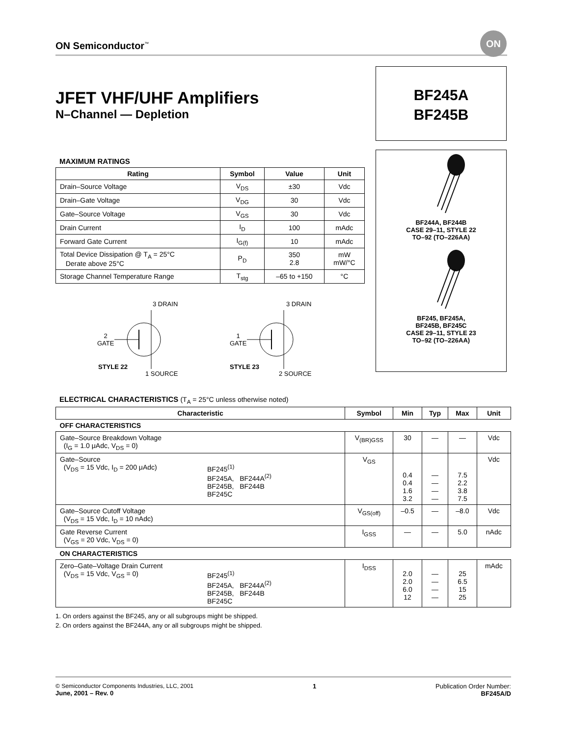ON Semiconductor<sup>™</sup>
ON
JFET VHF/UHF Amplifiers
N–Channel — Depletion
BF245A
BF245B
BF244A, BF244B
CASE 29–11, STYLE 22
TO–92 (TO–226AA)
BF245, BF245A,
BF245B, BF245C
CASE 29–11, STYLE 23
TO–92 (TO–226AA)
MAXIMUM RATINGS
| Rating | Symbol | Value | Unit |
| --- | --- | --- | --- |
| Drain–Source Voltage | V<sub>DS</sub> | ±30 | Vdc |
| Drain–Gate Voltage | V<sub>DG</sub> | 30 | Vdc |
| Gate–Source Voltage | V<sub>GS</sub> | 30 | Vdc |
| Drain Current | I<sub>D</sub> | 100 | mAdc |
| Forward Gate Current | I<sub>G(f)</sub> | 10 | mAdc |
| Total Device Dissipation @ T<sub>A</sub> = 25°C Derate above 25°C | P<sub>D</sub> | 350 2.8 | mW mW/°C |
| Storage Channel Temperature Range | T<sub>stg</sub> | –65 to +150 | °C |
3 DRAIN
2
GATE
STYLE 22
1 SOURCE
3 DRAIN
1
GATE
STYLE 23
2 SOURCE
ELECTRICAL CHARACTERISTICS (T<sub>A</sub> = 25°C unless otherwise noted)
| Characteristic | Symbol | Min | Typ | Max | Unit |
| --- | --- | --- | --- | --- | --- |
| OFF CHARACTERISTICS | | | | | |
| Gate–Source Breakdown Voltage (I<sub>G</sub> = 1.0 μAdc, V<sub>DS</sub> = 0) | V<sub>(BR)GSS</sub> | 30 | — | — | Vdc |
| Gate–Source (V<sub>DS</sub> = 15 Vdc, I<sub>D</sub> = 200 μAdc) BF245<sup>(1)</sup> BF245A, BF244A<sup>(2)</sup> BF245B, BF244B BF245C | V<sub>GS</sub> | 0.4 0.4 1.6 3.2 | — — — — | 7.5 2.2 3.8 7.5 | Vdc |
| Gate–Source Cutoff Voltage (V<sub>DS</sub> = 15 Vdc, I<sub>D</sub> = 10 nAdc) | V<sub>GS(off)</sub> | –0.5 | — | –8.0 | Vdc |
| Gate Reverse Current (V<sub>GS</sub> = 20 Vdc, V<sub>DS</sub> = 0) | I<sub>GSS</sub> | — | — | 5.0 | nAdc |
| ON CHARACTERISTICS | | | | | |
| Zero–Gate–Voltage Drain Current (V<sub>DS</sub> = 15 Vdc, V<sub>GS</sub> = 0) BF245<sup>(1)</sup> BF245A, BF244A<sup>(2)</sup> BF245B, BF244B BF245C | I<sub>DSS</sub> | 2.0 2.0 6.0 12 | — — — — | 25 6.5 15 25 | mAdc |
1. On orders against the BF245, any or all subgroups might be shipped.
2. On orders against the BF244A, any or all subgroups might be shipped.
© Semiconductor Components Industries, LLC, 2001
June, 2001 – Rev. 0
1 Publication Order Number:
BF245A/D